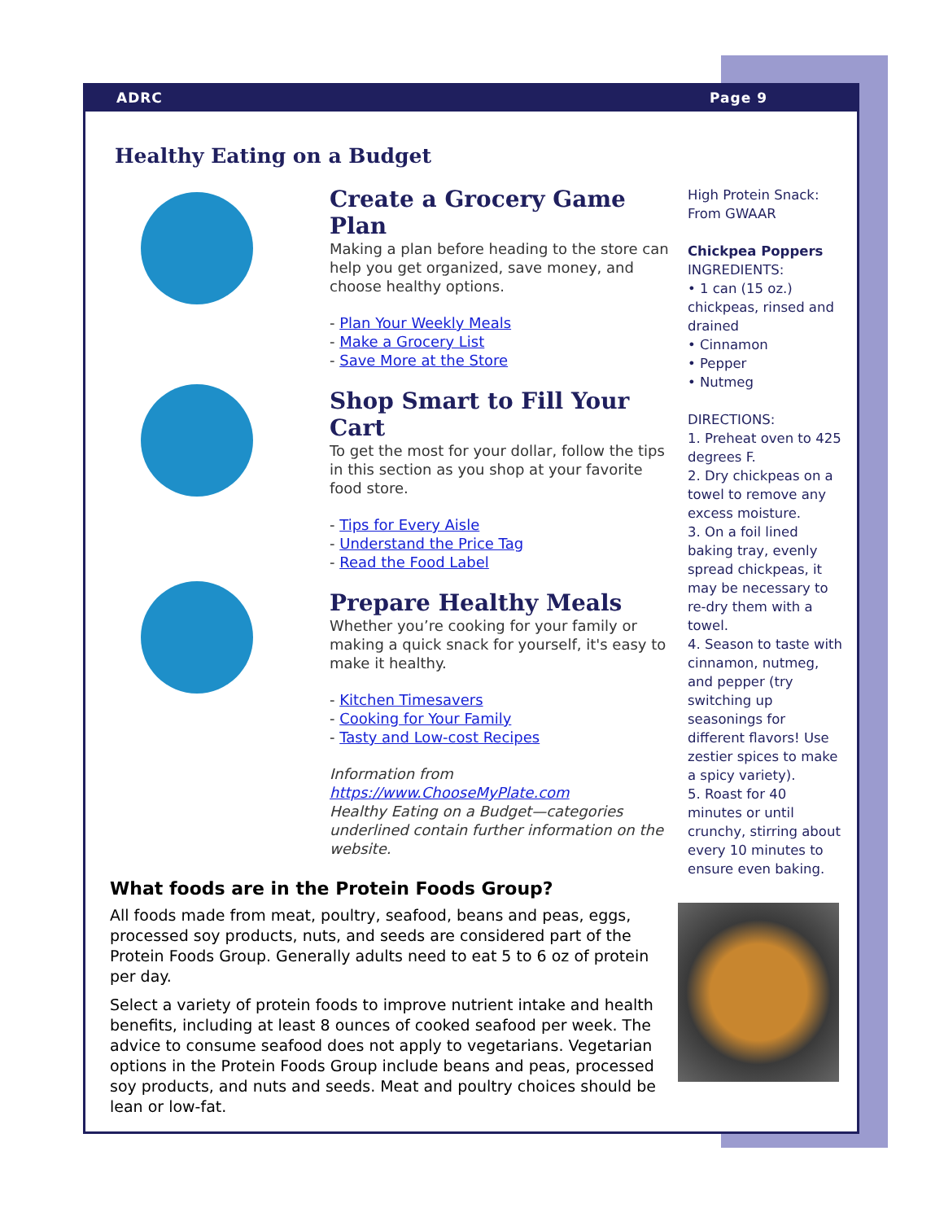ADRC Page 9
Healthy Eating on a Budget
Create a Grocery Game Plan
Making a plan before heading to the store can help you get organized, save money, and choose healthy options.
- Plan Your Weekly Meals
- Make a Grocery List
- Save More at the Store
Shop Smart to Fill Your Cart
To get the most for your dollar, follow the tips in this section as you shop at your favorite food store.
- Tips for Every Aisle
- Understand the Price Tag
- Read the Food Label
Prepare Healthy Meals
Whether you’re cooking for your family or making a quick snack for yourself, it's easy to make it healthy.
- Kitchen Timesavers
- Cooking for Your Family
- Tasty and Low-cost Recipes
Information from
https://www.ChooseMyPlate.com
Healthy Eating on a Budget—categories underlined contain further information on the website.
High Protein Snack: From GWAAR
Chickpea Poppers
INGREDIENTS:
• 1 can (15 oz.) chickpeas, rinsed and drained
• Cinnamon
• Pepper
• Nutmeg
DIRECTIONS:
1. Preheat oven to 425 degrees F.
2. Dry chickpeas on a towel to remove any excess moisture.
3. On a foil lined baking tray, evenly spread chickpeas, it may be necessary to re-dry them with a towel.
4. Season to taste with cinnamon, nutmeg, and pepper (try switching up seasonings for different flavors! Use zestier spices to make a spicy variety).
5. Roast for 40 minutes or until crunchy, stirring about every 10 minutes to ensure even baking.
What foods are in the Protein Foods Group?
All foods made from meat, poultry, seafood, beans and peas, eggs, processed soy products, nuts, and seeds are considered part of the Protein Foods Group. Generally adults need to eat 5 to 6 oz of protein per day.
Select a variety of protein foods to improve nutrient intake and health benefits, including at least 8 ounces of cooked seafood per week. The advice to consume seafood does not apply to vegetarians. Vegetarian options in the Protein Foods Group include beans and peas, processed soy products, and nuts and seeds. Meat and poultry choices should be lean or low-fat.